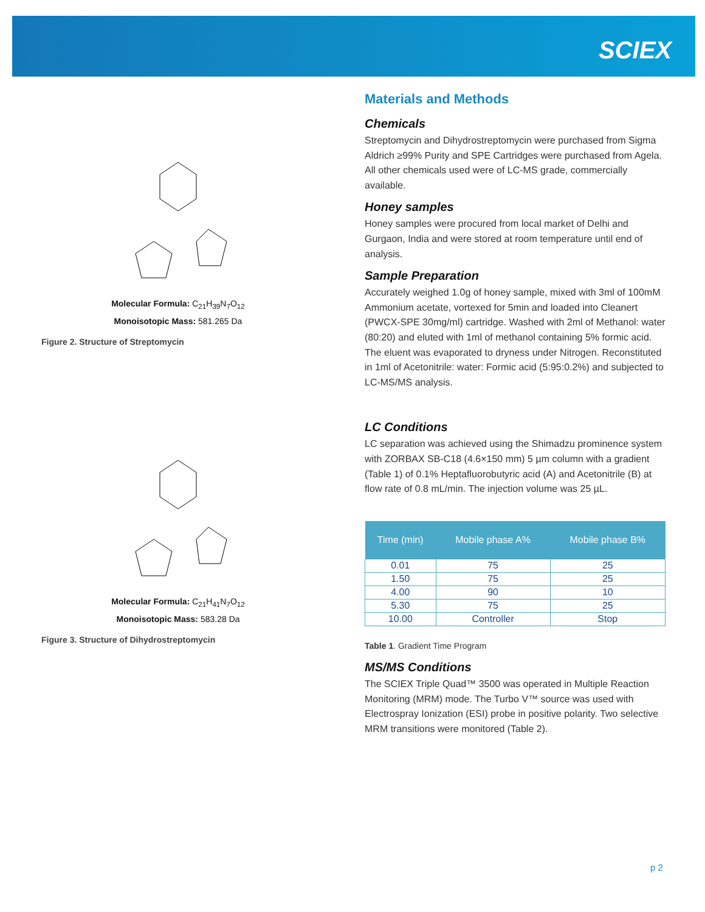SCIEX
Molecular Formula: C<sub>21</sub>H<sub>39</sub>N<sub>7</sub>O<sub>12</sub>
Monoisotopic Mass: 581.265 Da
Figure 2. Structure of Streptomycin
Molecular Formula: C<sub>21</sub>H<sub>41</sub>N<sub>7</sub>O<sub>12</sub>
Monoisotopic Mass: 583.28 Da
Figure 3. Structure of Dihydrostreptomycin
Materials and Methods
Chemicals
Streptomycin and Dihydrostreptomycin were purchased from Sigma Aldrich ≥99% Purity and SPE Cartridges were purchased from Agela. All other chemicals used were of LC-MS grade, commercially available.
Honey samples
Honey samples were procured from local market of Delhi and Gurgaon, India and were stored at room temperature until end of analysis.
Sample Preparation
Accurately weighed 1.0g of honey sample, mixed with 3ml of 100mM Ammonium acetate, vortexed for 5min and loaded into Cleanert (PWCX-SPE 30mg/ml) cartridge. Washed with 2ml of Methanol: water (80:20) and eluted with 1ml of methanol containing 5% formic acid. The eluent was evaporated to dryness under Nitrogen. Reconstituted in 1ml of Acetonitrile: water: Formic acid (5:95:0.2%) and subjected to LC-MS/MS analysis.
LC Conditions
LC separation was achieved using the Shimadzu prominence system with ZORBAX SB-C18 (4.6×150 mm) 5 µm column with a gradient (Table 1) of 0.1% Heptafluorobutyric acid (A) and Acetonitrile (B) at flow rate of 0.8 mL/min. The injection volume was 25 µL.
| Time (min) | Mobile phase A% | Mobile phase B% |
| --- | --- | --- |
| 0.01 | 75 | 25 |
| 1.50 | 75 | 25 |
| 4.00 | 90 | 10 |
| 5.30 | 75 | 25 |
| 10.00 | Controller | Stop |
Table 1. Gradient Time Program
MS/MS Conditions
The SCIEX Triple Quad™ 3500 was operated in Multiple Reaction Monitoring (MRM) mode. The Turbo V™ source was used with Electrospray Ionization (ESI) probe in positive polarity. Two selective MRM transitions were monitored (Table 2).
p 2